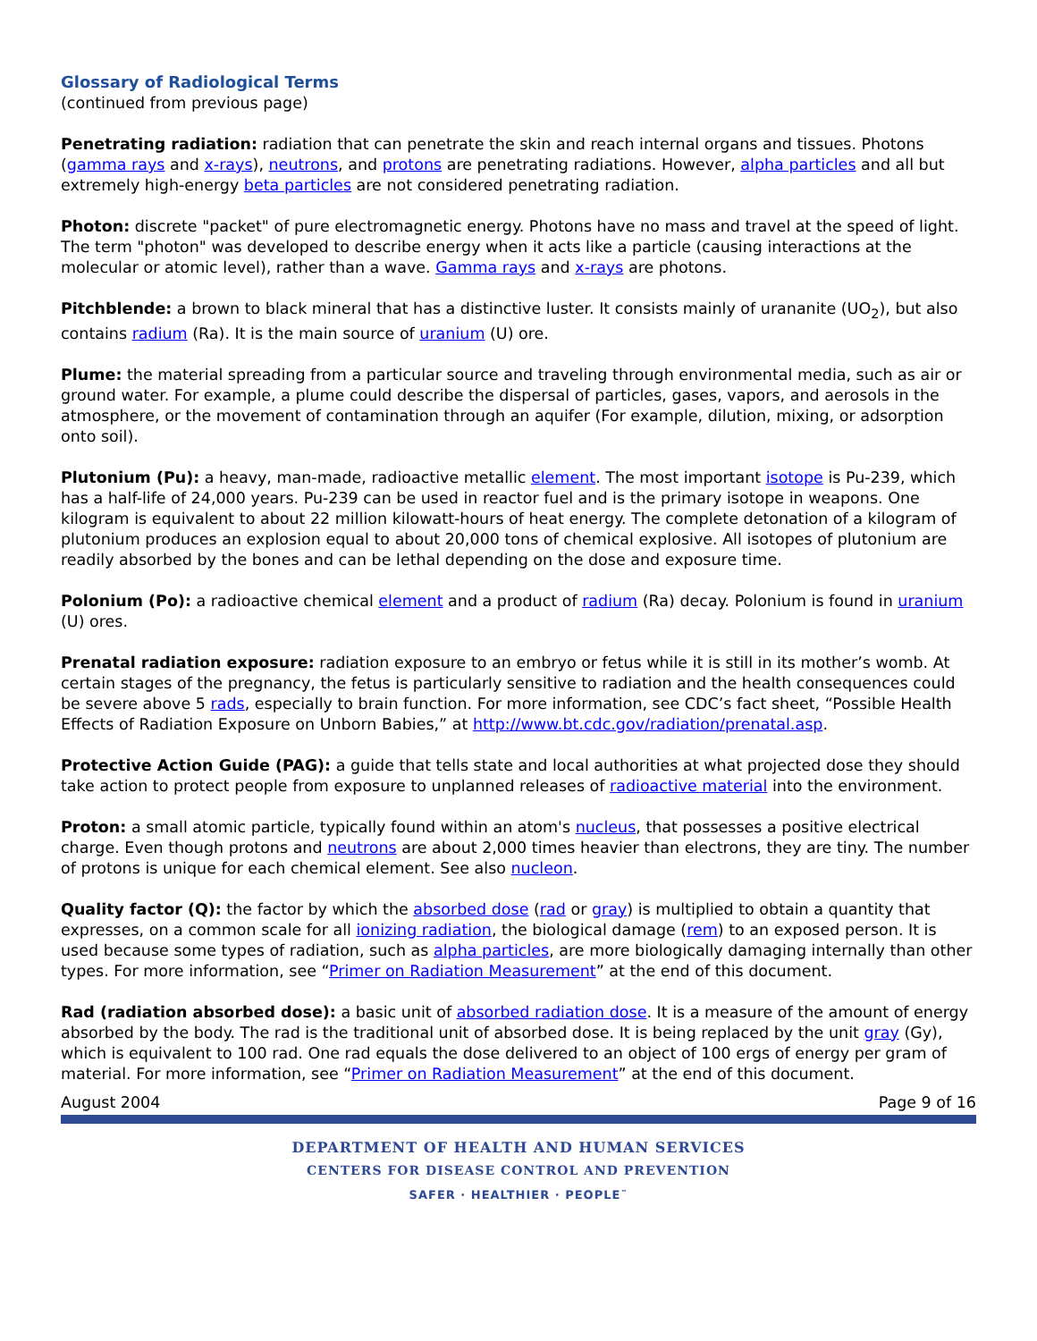Glossary of Radiological Terms
(continued from previous page)
Penetrating radiation: radiation that can penetrate the skin and reach internal organs and tissues. Photons (gamma rays and x-rays), neutrons, and protons are penetrating radiations. However, alpha particles and all but extremely high-energy beta particles are not considered penetrating radiation.
Photon: discrete "packet" of pure electromagnetic energy. Photons have no mass and travel at the speed of light. The term "photon" was developed to describe energy when it acts like a particle (causing interactions at the molecular or atomic level), rather than a wave. Gamma rays and x-rays are photons.
Pitchblende: a brown to black mineral that has a distinctive luster. It consists mainly of urananite (UO<sub>2</sub>), but also contains radium (Ra). It is the main source of uranium (U) ore.
Plume: the material spreading from a particular source and traveling through environmental media, such as air or ground water. For example, a plume could describe the dispersal of particles, gases, vapors, and aerosols in the atmosphere, or the movement of contamination through an aquifer (For example, dilution, mixing, or adsorption onto soil).
Plutonium (Pu): a heavy, man-made, radioactive metallic element. The most important isotope is Pu-239, which has a half-life of 24,000 years. Pu-239 can be used in reactor fuel and is the primary isotope in weapons. One kilogram is equivalent to about 22 million kilowatt-hours of heat energy. The complete detonation of a kilogram of plutonium produces an explosion equal to about 20,000 tons of chemical explosive. All isotopes of plutonium are readily absorbed by the bones and can be lethal depending on the dose and exposure time.
Polonium (Po): a radioactive chemical element and a product of radium (Ra) decay. Polonium is found in uranium (U) ores.
Prenatal radiation exposure: radiation exposure to an embryo or fetus while it is still in its mother’s womb. At certain stages of the pregnancy, the fetus is particularly sensitive to radiation and the health consequences could be severe above 5 rads, especially to brain function. For more information, see CDC’s fact sheet, “Possible Health Effects of Radiation Exposure on Unborn Babies,” at http://www.bt.cdc.gov/radiation/prenatal.asp.
Protective Action Guide (PAG): a guide that tells state and local authorities at what projected dose they should take action to protect people from exposure to unplanned releases of radioactive material into the environment.
Proton: a small atomic particle, typically found within an atom's nucleus, that possesses a positive electrical charge. Even though protons and neutrons are about 2,000 times heavier than electrons, they are tiny. The number of protons is unique for each chemical element. See also nucleon.
Quality factor (Q): the factor by which the absorbed dose (rad or gray) is multiplied to obtain a quantity that expresses, on a common scale for all ionizing radiation, the biological damage (rem) to an exposed person. It is used because some types of radiation, such as alpha particles, are more biologically damaging internally than other types. For more information, see “Primer on Radiation Measurement” at the end of this document.
Rad (radiation absorbed dose): a basic unit of absorbed radiation dose. It is a measure of the amount of energy absorbed by the body. The rad is the traditional unit of absorbed dose. It is being replaced by the unit gray (Gy), which is equivalent to 100 rad. One rad equals the dose delivered to an object of 100 ergs of energy per gram of material. For more information, see “Primer on Radiation Measurement” at the end of this document.
August 2004 Page 9 of 16
DEPARTMENT OF HEALTH AND HUMAN SERVICES
CENTERS FOR DISEASE CONTROL AND PREVENTION
SAFER · HEALTHIER · PEOPLE<sup>™</sup>